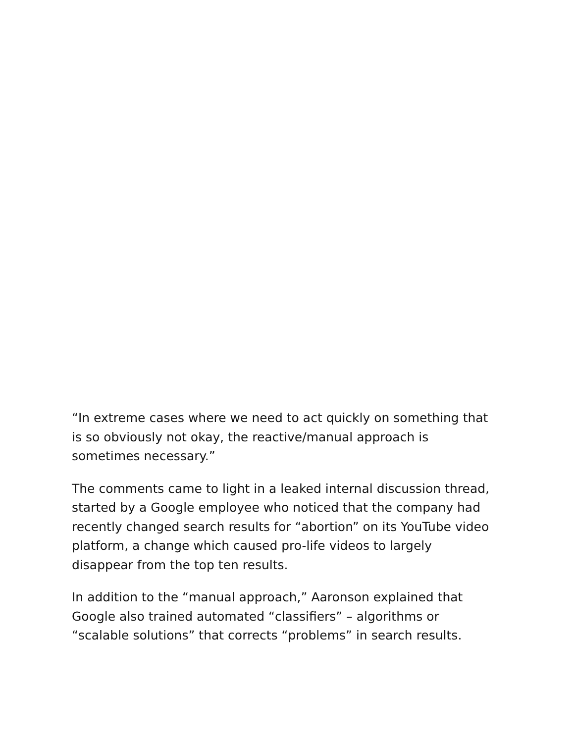“In extreme cases where we need to act quickly on something that is so obviously not okay, the reactive/manual approach is sometimes necessary.”
The comments came to light in a leaked internal discussion thread, started by a Google employee who noticed that the company had recently changed search results for “abortion” on its YouTube video platform, a change which caused pro-life videos to largely disappear from the top ten results.
In addition to the “manual approach,” Aaronson explained that Google also trained automated “classifiers” – algorithms or “scalable solutions” that corrects “problems” in search results.